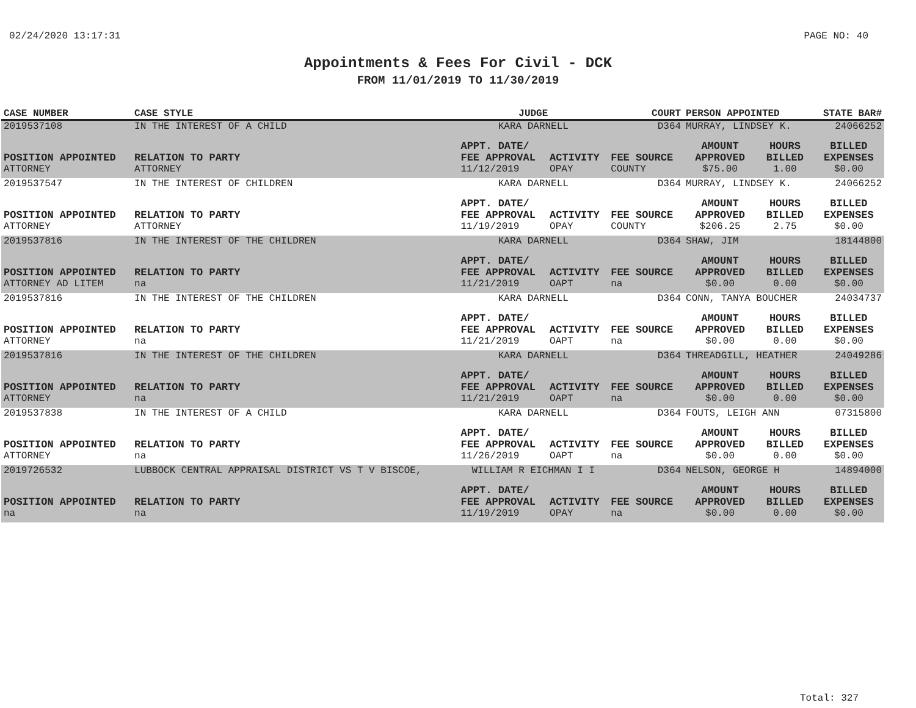02/24/2020 13:17:31 PAGE NO: 40
Appointments & Fees For Civil - DCK
FROM 11/01/2019 TO 11/30/2019
| CASE NUMBER | CASE STYLE | | JUDGE | | COURT | PERSON APPOINTED | | STATE BAR# |
| --- | --- | --- | --- | --- | --- | --- | --- | --- |
| 2019537108 | IN THE INTEREST OF A CHILD | | KARA DARNELL | | D364 | MURRAY, LINDSEY K. | | 24066252 |
| POSITION APPOINTED | | RELATION TO PARTY | APPT. DATE/ FEE APPROVAL | ACTIVITY | FEE SOURCE | AMOUNT APPROVED | HOURS BILLED | BILLED EXPENSES |
| ATTORNEY | | ATTORNEY | 11/12/2019 | OPAY | COUNTY | $75.00 | 1.00 | $0.00 |
| 2019537547 | IN THE INTEREST OF CHILDREN | | KARA DARNELL | | D364 | MURRAY, LINDSEY K. | | 24066252 |
| POSITION APPOINTED | | RELATION TO PARTY | APPT. DATE/ FEE APPROVAL | ACTIVITY | FEE SOURCE | AMOUNT APPROVED | HOURS BILLED | BILLED EXPENSES |
| ATTORNEY | | ATTORNEY | 11/19/2019 | OPAY | COUNTY | $206.25 | 2.75 | $0.00 |
| 2019537816 | IN THE INTEREST OF THE CHILDREN | | KARA DARNELL | | D364 | SHAW, JIM | | 18144800 |
| POSITION APPOINTED | | RELATION TO PARTY | APPT. DATE/ FEE APPROVAL | ACTIVITY | FEE SOURCE | AMOUNT APPROVED | HOURS BILLED | BILLED EXPENSES |
| ATTORNEY AD LITEM | | na | 11/21/2019 | OAPT | na | $0.00 | 0.00 | $0.00 |
| 2019537816 | IN THE INTEREST OF THE CHILDREN | | KARA DARNELL | | D364 | CONN, TANYA BOUCHER | | 24034737 |
| POSITION APPOINTED | | RELATION TO PARTY | APPT. DATE/ FEE APPROVAL | ACTIVITY | FEE SOURCE | AMOUNT APPROVED | HOURS BILLED | BILLED EXPENSES |
| ATTORNEY | | na | 11/21/2019 | OAPT | na | $0.00 | 0.00 | $0.00 |
| 2019537816 | IN THE INTEREST OF THE CHILDREN | | KARA DARNELL | | D364 | THREADGILL, HEATHER | | 24049286 |
| POSITION APPOINTED | | RELATION TO PARTY | APPT. DATE/ FEE APPROVAL | ACTIVITY | FEE SOURCE | AMOUNT APPROVED | HOURS BILLED | BILLED EXPENSES |
| ATTORNEY | | na | 11/21/2019 | OAPT | na | $0.00 | 0.00 | $0.00 |
| 2019537838 | IN THE INTEREST OF A CHILD | | KARA DARNELL | | D364 | FOUTS, LEIGH ANN | | 07315800 |
| POSITION APPOINTED | | RELATION TO PARTY | APPT. DATE/ FEE APPROVAL | ACTIVITY | FEE SOURCE | AMOUNT APPROVED | HOURS BILLED | BILLED EXPENSES |
| ATTORNEY | | na | 11/26/2019 | OAPT | na | $0.00 | 0.00 | $0.00 |
| 2019726532 | LUBBOCK CENTRAL APPRAISAL DISTRICT VS T V BISCOE, | | WILLIAM R EICHMAN I I | | D364 | NELSON, GEORGE H | | 14894000 |
| POSITION APPOINTED | | RELATION TO PARTY | APPT. DATE/ FEE APPROVAL | ACTIVITY | FEE SOURCE | AMOUNT APPROVED | HOURS BILLED | BILLED EXPENSES |
| na | | na | 11/19/2019 | OPAY | na | $0.00 | 0.00 | $0.00 |
Total: 327